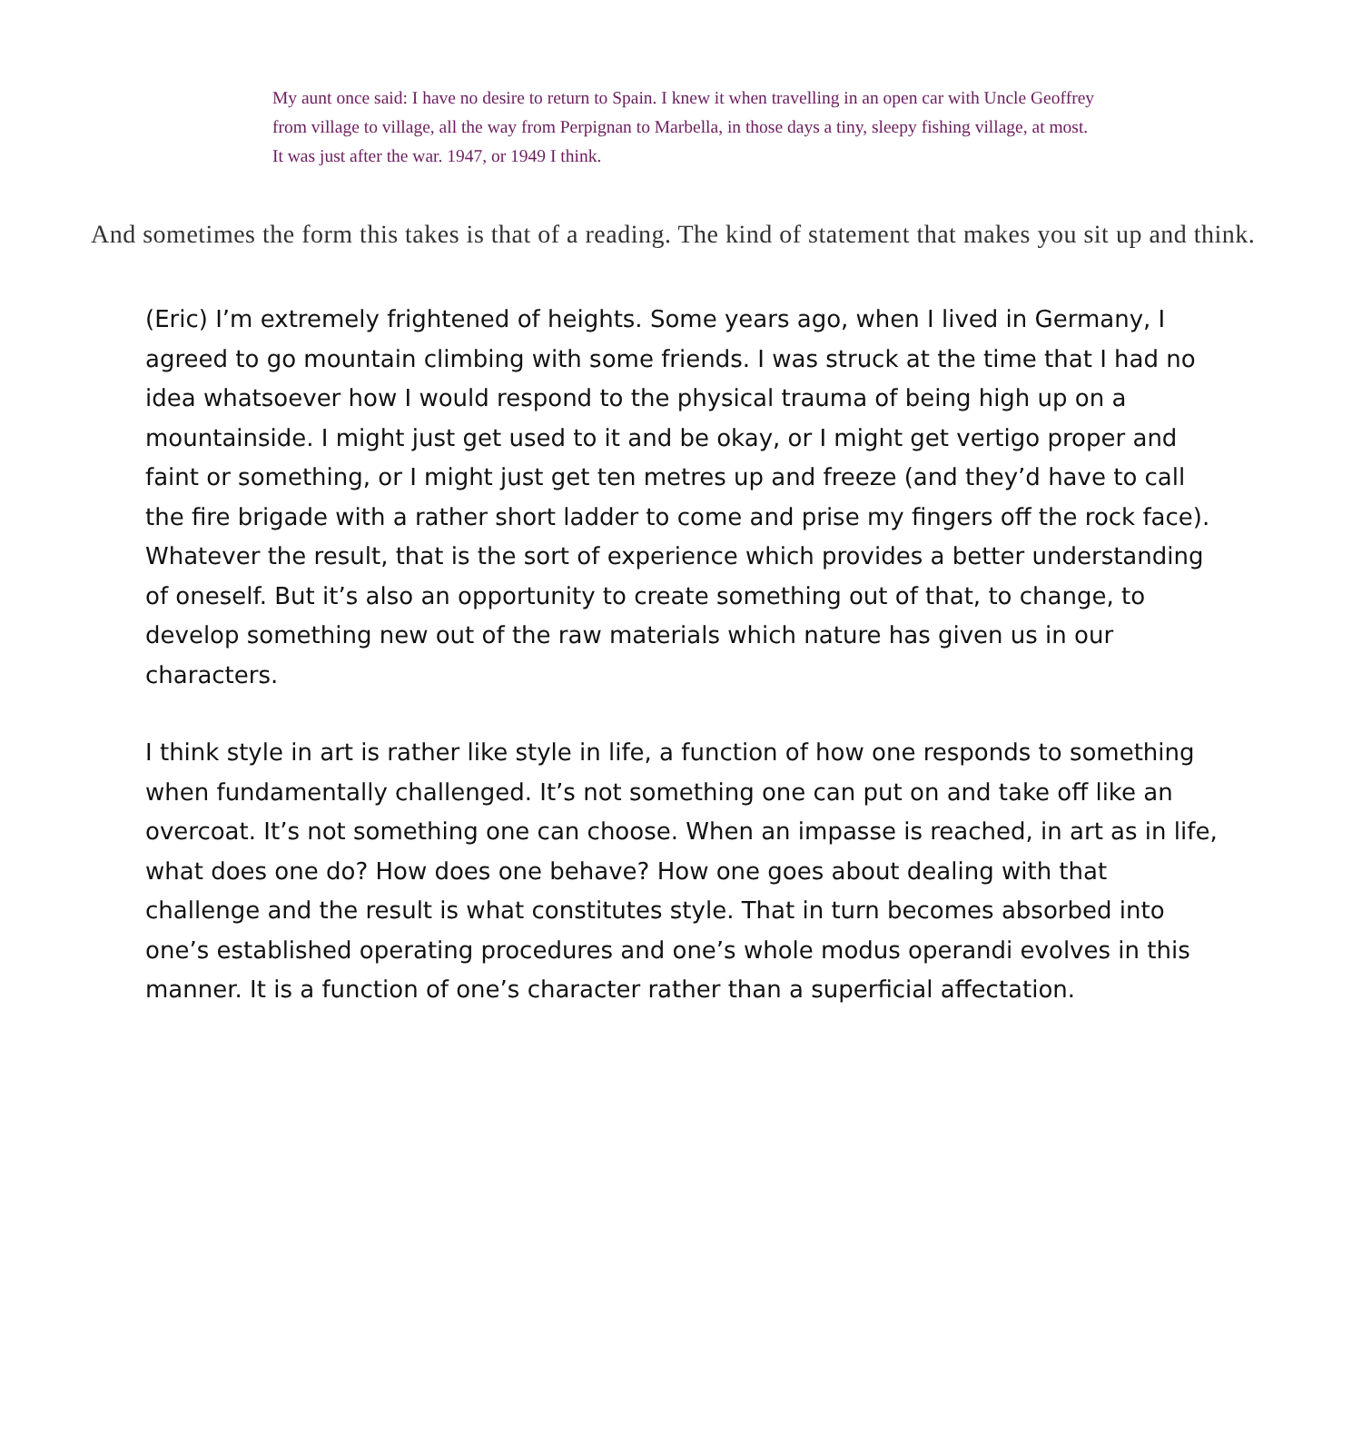My aunt once said: I have no desire to return to Spain. I knew it when travelling in an open car with Uncle Geoffrey from village to village, all the way from Perpignan to Marbella, in those days a tiny, sleepy fishing village, at most. It was just after the war. 1947, or 1949 I think.
And sometimes the form this takes is that of a reading. The kind of statement that makes you sit up and think.
(Eric) I’m extremely frightened of heights. Some years ago, when I lived in Germany, I agreed to go mountain climbing with some friends. I was struck at the time that I had no idea whatsoever how I would respond to the physical trauma of being high up on a mountainside. I might just get used to it and be okay, or I might get vertigo proper and faint or something, or I might just get ten metres up and freeze (and they’d have to call the fire brigade with a rather short ladder to come and prise my fingers off the rock face). Whatever the result, that is the sort of experience which provides a better understanding of oneself. But it’s also an opportunity to create something out of that, to change, to develop something new out of the raw materials which nature has given us in our characters.
I think style in art is rather like style in life, a function of how one responds to something when fundamentally challenged. It’s not something one can put on and take off like an overcoat. It’s not something one can choose. When an impasse is reached, in art as in life, what does one do? How does one behave? How one goes about dealing with that challenge and the result is what constitutes style. That in turn becomes absorbed into one’s established operating procedures and one’s whole modus operandi evolves in this manner. It is a function of one’s character rather than a superficial affectation.